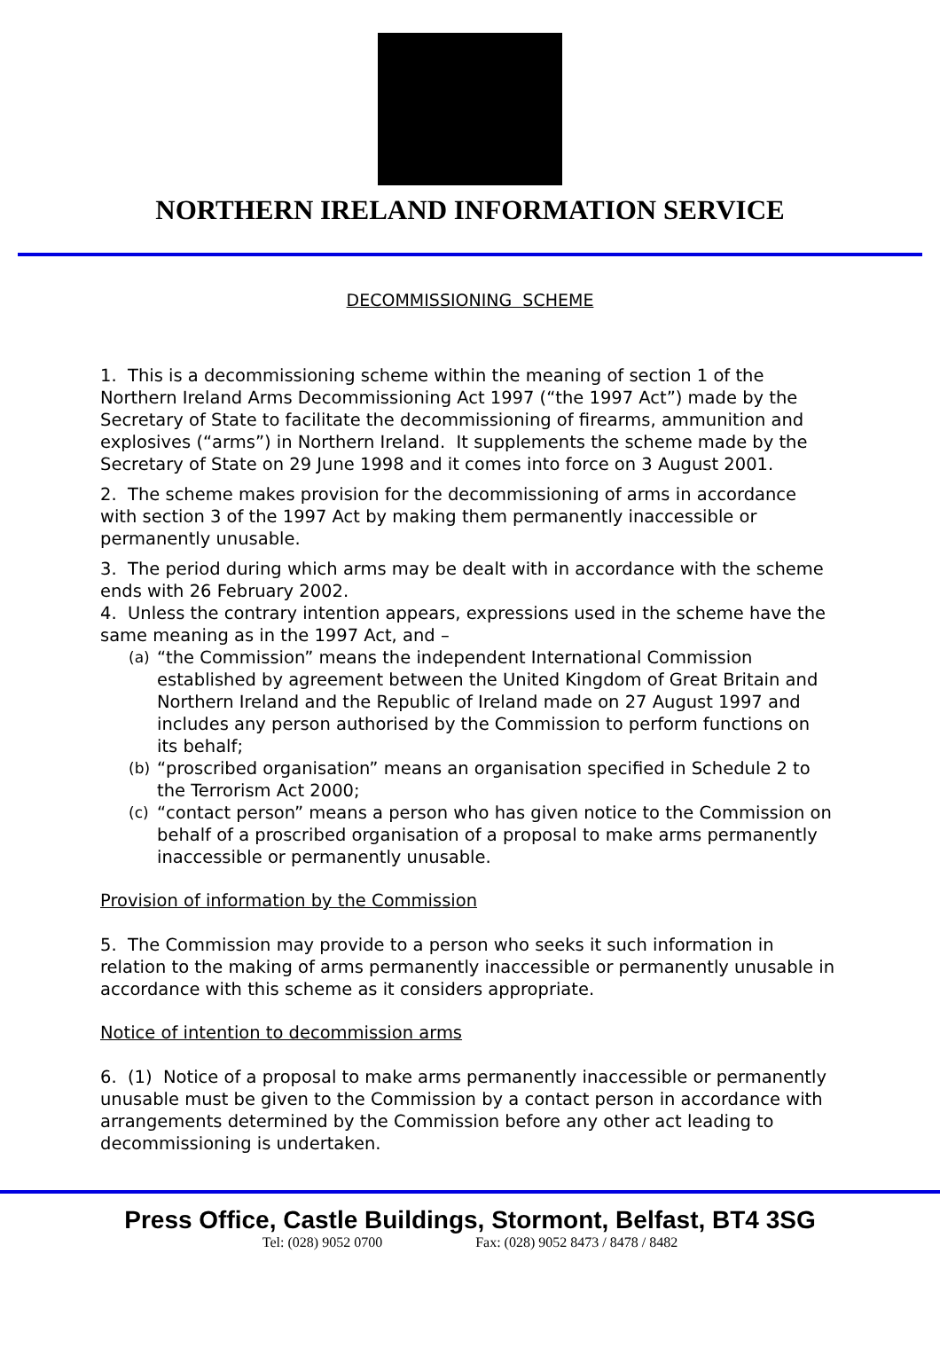NORTHERN IRELAND INFORMATION SERVICE
DECOMMISSIONING SCHEME
1. This is a decommissioning scheme within the meaning of section 1 of the Northern Ireland Arms Decommissioning Act 1997 (“the 1997 Act”) made by the Secretary of State to facilitate the decommissioning of firearms, ammunition and explosives (“arms”) in Northern Ireland. It supplements the scheme made by the Secretary of State on 29 June 1998 and it comes into force on 3 August 2001.
2. The scheme makes provision for the decommissioning of arms in accordance with section 3 of the 1997 Act by making them permanently inaccessible or permanently unusable.
3. The period during which arms may be dealt with in accordance with the scheme ends with 26 February 2002.
4. Unless the contrary intention appears, expressions used in the scheme have the same meaning as in the 1997 Act, and –
(a) “the Commission” means the independent International Commission established by agreement between the United Kingdom of Great Britain and Northern Ireland and the Republic of Ireland made on 27 August 1997 and includes any person authorised by the Commission to perform functions on its behalf;
(b) “proscribed organisation” means an organisation specified in Schedule 2 to the Terrorism Act 2000;
(c) “contact person” means a person who has given notice to the Commission on behalf of a proscribed organisation of a proposal to make arms permanently inaccessible or permanently unusable.
Provision of information by the Commission
5. The Commission may provide to a person who seeks it such information in relation to the making of arms permanently inaccessible or permanently unusable in accordance with this scheme as it considers appropriate.
Notice of intention to decommission arms
6. (1) Notice of a proposal to make arms permanently inaccessible or permanently unusable must be given to the Commission by a contact person in accordance with arrangements determined by the Commission before any other act leading to decommissioning is undertaken.
Press Office, Castle Buildings, Stormont, Belfast, BT4 3SG
Tel: (028) 9052 0700 Fax: (028) 9052 8473 / 8478 / 8482